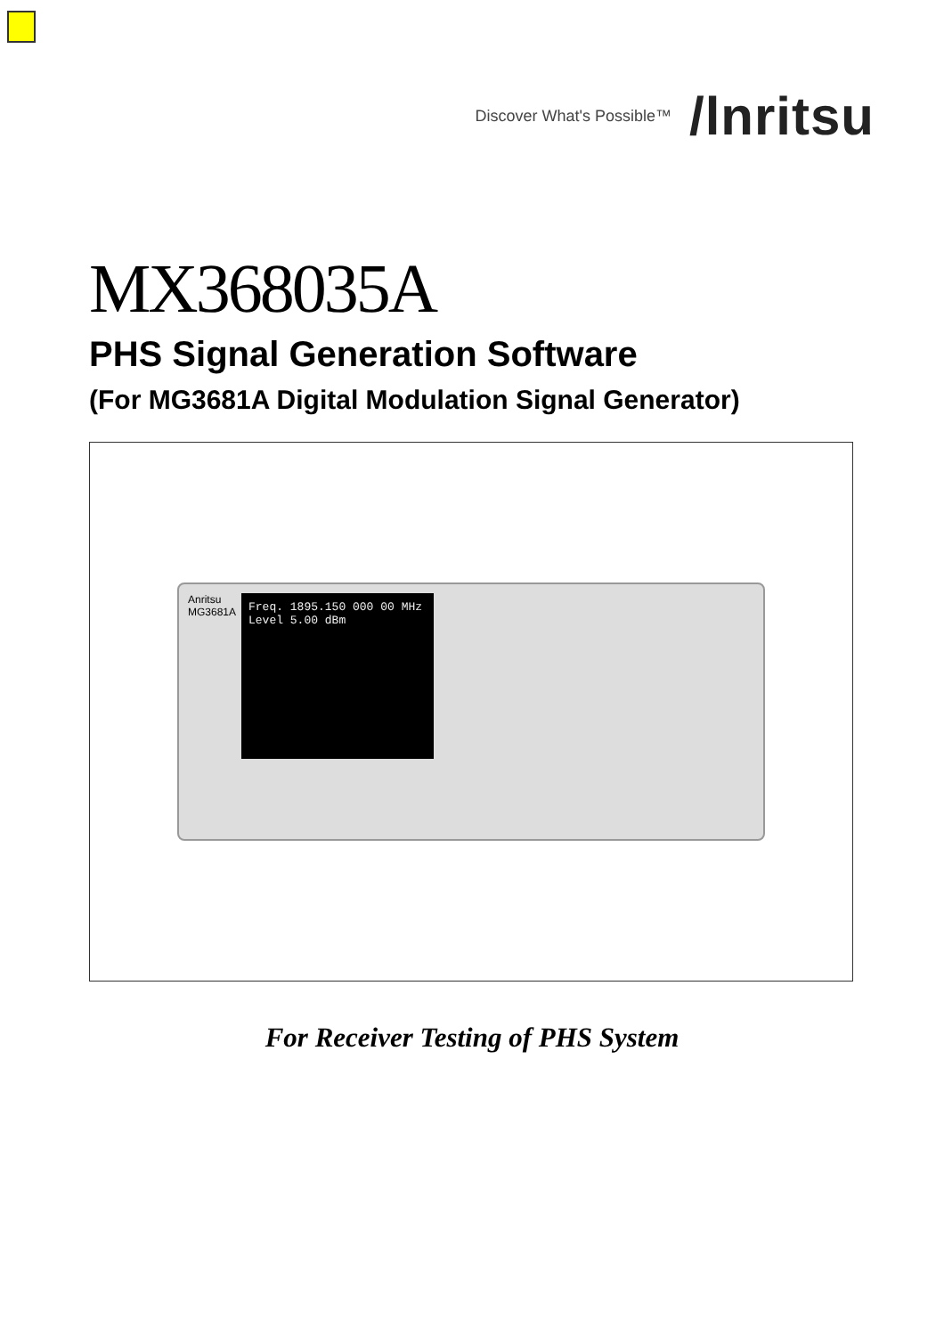Discover What's Possible™ /lnritsu
MX368035A
PHS Signal Generation Software
(For MG3681A Digital Modulation Signal Generator)
Anritsu
MG3681A
Freq. 1895.150 000 00 MHz
Level 5.00 dBm
For Receiver Testing of PHS System